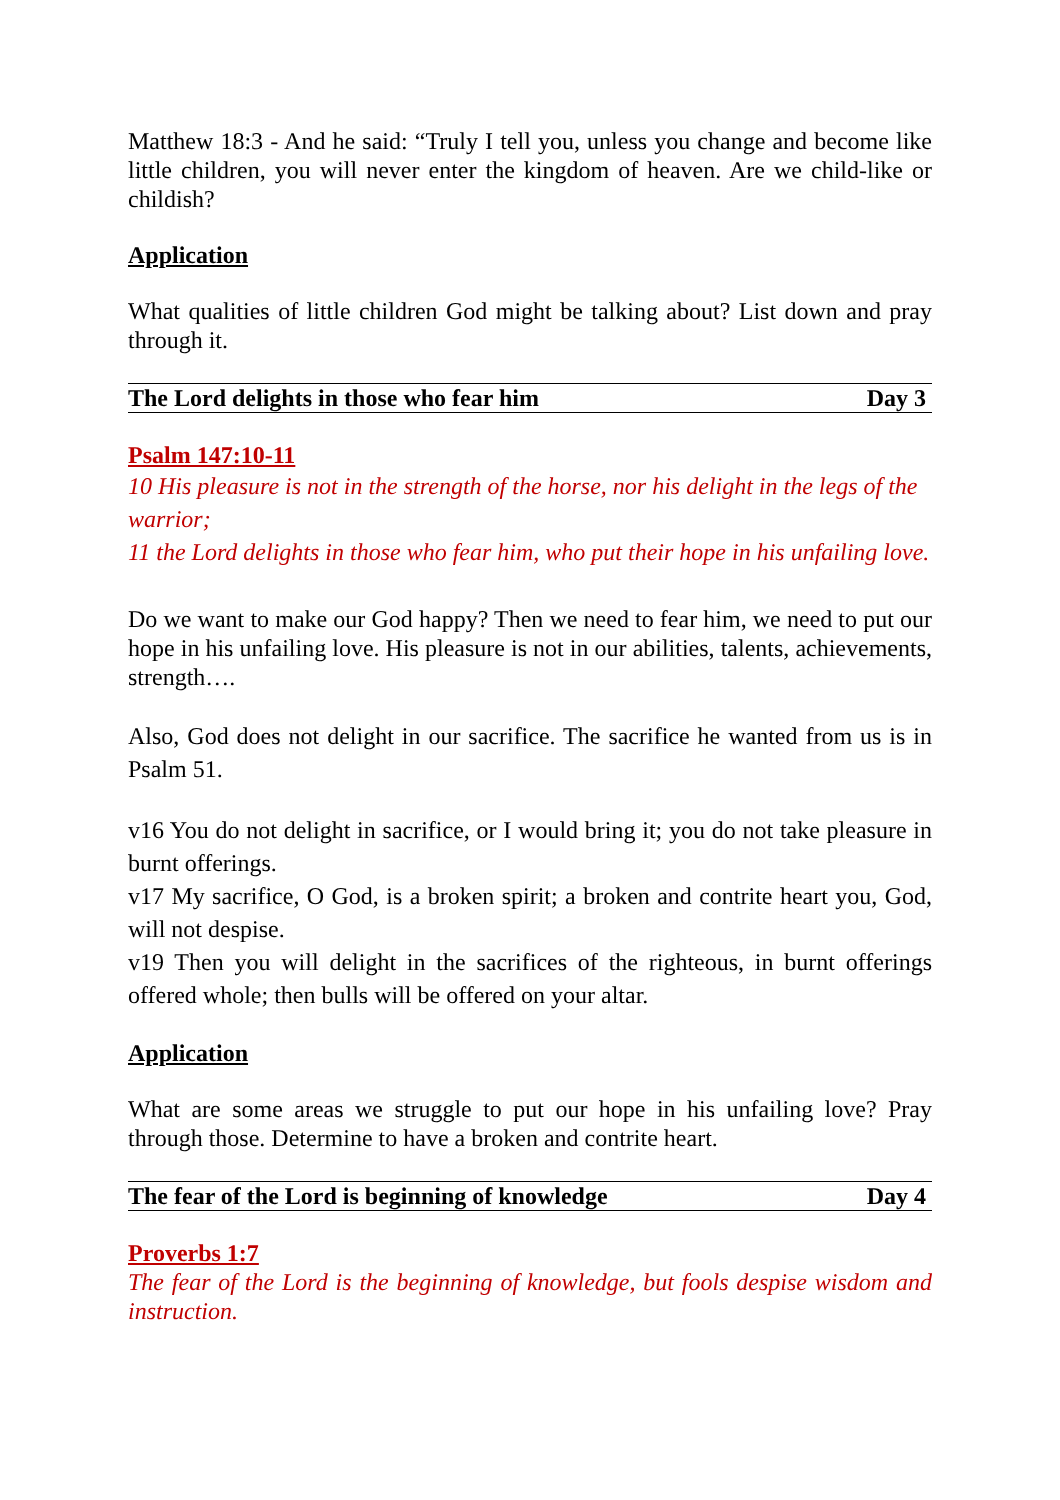Matthew 18:3 - And he said: “Truly I tell you, unless you change and become like little children, you will never enter the kingdom of heaven. Are we child-like or childish?
Application
What qualities of little children God might be talking about? List down and pray through it.
The Lord delights in those who fear him Day 3
Psalm 147:10-11
10 His pleasure is not in the strength of the horse, nor his delight in the legs of the warrior;
11 the Lord delights in those who fear him, who put their hope in his unfailing love.
Do we want to make our God happy? Then we need to fear him, we need to put our hope in his unfailing love. His pleasure is not in our abilities, talents, achievements, strength….
Also, God does not delight in our sacrifice. The sacrifice he wanted from us is in Psalm 51.
v16 You do not delight in sacrifice, or I would bring it; you do not take pleasure in burnt offerings.
v17 My sacrifice, O God, is a broken spirit; a broken and contrite heart you, God, will not despise.
v19 Then you will delight in the sacrifices of the righteous, in burnt offerings offered whole; then bulls will be offered on your altar.
Application
What are some areas we struggle to put our hope in his unfailing love? Pray through those. Determine to have a broken and contrite heart.
The fear of the Lord is beginning of knowledge Day 4
Proverbs 1:7
The fear of the Lord is the beginning of knowledge, but fools despise wisdom and instruction.